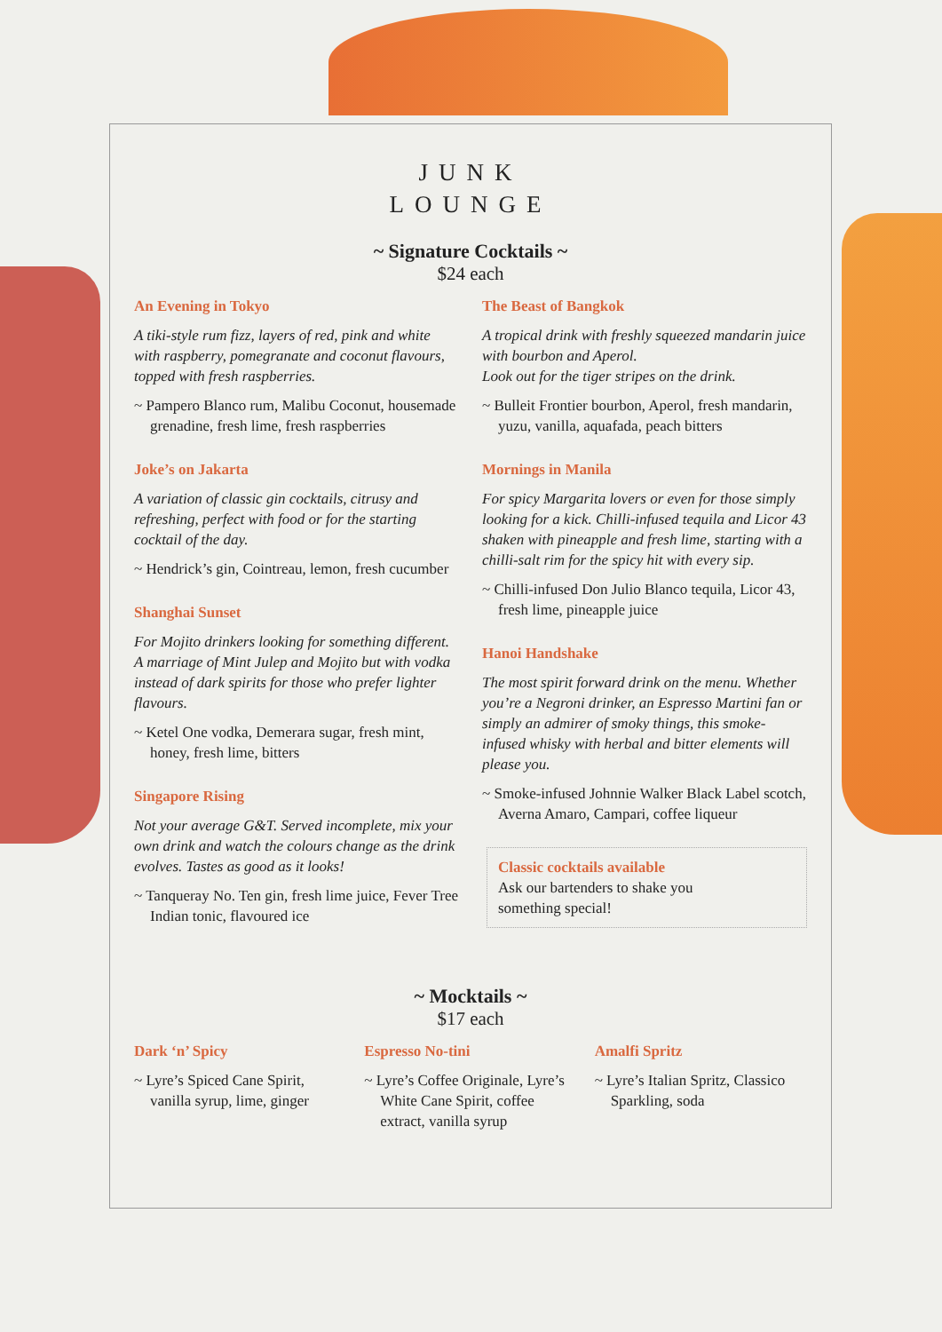JUNK
LOUNGE
~ Signature Cocktails ~
$24 each
An Evening in Tokyo
A tiki-style rum fizz, layers of red, pink and white with raspberry, pomegranate and coconut flavours, topped with fresh raspberries.
~ Pampero Blanco rum, Malibu Coconut, housemade grenadine, fresh lime, fresh raspberries
Joke’s on Jakarta
A variation of classic gin cocktails, citrusy and refreshing, perfect with food or for the starting cocktail of the day.
~ Hendrick’s gin, Cointreau, lemon, fresh cucumber
Shanghai Sunset
For Mojito drinkers looking for something different. A marriage of Mint Julep and Mojito but with vodka instead of dark spirits for those who prefer lighter flavours.
~ Ketel One vodka, Demerara sugar, fresh mint, honey, fresh lime, bitters
Singapore Rising
Not your average G&T. Served incomplete, mix your own drink and watch the colours change as the drink evolves. Tastes as good as it looks!
~ Tanqueray No. Ten gin, fresh lime juice, Fever Tree Indian tonic, flavoured ice
The Beast of Bangkok
A tropical drink with freshly squeezed mandarin juice with bourbon and Aperol.
Look out for the tiger stripes on the drink.
~ Bulleit Frontier bourbon, Aperol, fresh mandarin, yuzu, vanilla, aquafada, peach bitters
Mornings in Manila
For spicy Margarita lovers or even for those simply looking for a kick. Chilli-infused tequila and Licor 43 shaken with pineapple and fresh lime, starting with a chilli-salt rim for the spicy hit with every sip.
~ Chilli-infused Don Julio Blanco tequila, Licor 43, fresh lime, pineapple juice
Hanoi Handshake
The most spirit forward drink on the menu. Whether you’re a Negroni drinker, an Espresso Martini fan or simply an admirer of smoky things, this smoke-infused whisky with herbal and bitter elements will please you.
~ Smoke-infused Johnnie Walker Black Label scotch, Averna Amaro, Campari, coffee liqueur
Classic cocktails available
Ask our bartenders to shake you
something special!
~ Mocktails ~
$17 each
Dark ‘n’ Spicy
~ Lyre’s Spiced Cane Spirit, vanilla syrup, lime, ginger
Espresso No-tini
~ Lyre’s Coffee Originale, Lyre’s White Cane Spirit, coffee extract, vanilla syrup
Amalfi Spritz
~ Lyre’s Italian Spritz, Classico Sparkling, soda